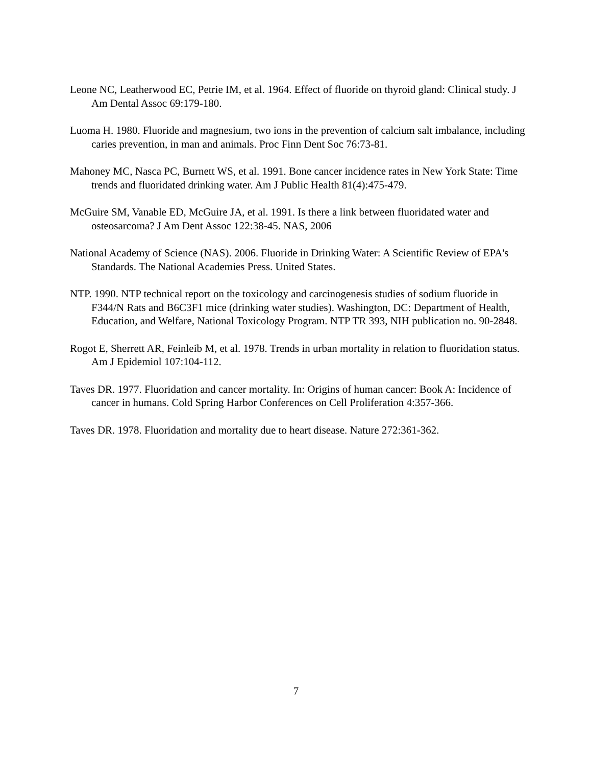Leone NC, Leatherwood EC, Petrie IM, et al. 1964. Effect of fluoride on thyroid gland: Clinical study. J Am Dental Assoc 69:179-180.
Luoma H. 1980. Fluoride and magnesium, two ions in the prevention of calcium salt imbalance, including caries prevention, in man and animals. Proc Finn Dent Soc 76:73-81.
Mahoney MC, Nasca PC, Burnett WS, et al. 1991. Bone cancer incidence rates in New York State: Time trends and fluoridated drinking water. Am J Public Health 81(4):475-479.
McGuire SM, Vanable ED, McGuire JA, et al. 1991. Is there a link between fluoridated water and osteosarcoma? J Am Dent Assoc 122:38-45. NAS, 2006
National Academy of Science (NAS). 2006. Fluoride in Drinking Water: A Scientific Review of EPA's Standards. The National Academies Press. United States.
NTP. 1990. NTP technical report on the toxicology and carcinogenesis studies of sodium fluoride in F344/N Rats and B6C3F1 mice (drinking water studies). Washington, DC: Department of Health, Education, and Welfare, National Toxicology Program. NTP TR 393, NIH publication no. 90-2848.
Rogot E, Sherrett AR, Feinleib M, et al. 1978. Trends in urban mortality in relation to fluoridation status. Am J Epidemiol 107:104-112.
Taves DR. 1977. Fluoridation and cancer mortality. In: Origins of human cancer: Book A: Incidence of cancer in humans. Cold Spring Harbor Conferences on Cell Proliferation 4:357-366.
Taves DR. 1978. Fluoridation and mortality due to heart disease. Nature 272:361-362.
7